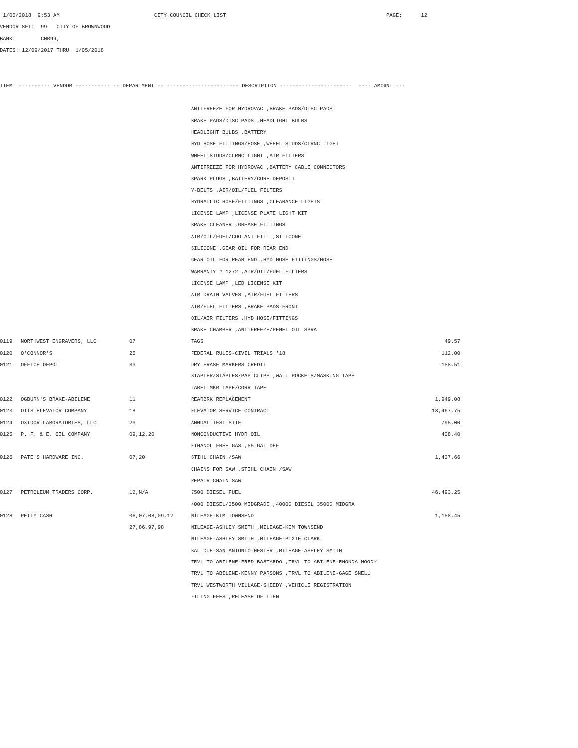1/05/2018 9:53 AM CITY COUNCIL CHECK LIST PAGE: 12
VENDOR SET: 99 CITY OF BROWNWOOD
BANK: CNB99,
DATES: 12/09/2017 THRU 1/05/2018
ITEM ---------- VENDOR ----------- -- DEPARTMENT -- ----------------------- DESCRIPTION ----------------------- ---- AMOUNT ---
| | | | ANTIFREEZE FOR HYDROVAC ,BRAKE PADS/DISC PADS | |
| | | | BRAKE PADS/DISC PADS ,HEADLIGHT BULBS | |
| | | | HEADLIGHT BULBS ,BATTERY | |
| | | | HYD HOSE FITTINGS/HOSE ,WHEEL STUDS/CLRNC LIGHT | |
| | | | WHEEL STUDS/CLRNC LIGHT ,AIR FILTERS | |
| | | | ANTIFREEZE FOR HYDROVAC ,BATTERY CABLE CONNECTORS | |
| | | | SPARK PLUGS ,BATTERY/CORE DEPOSIT | |
| | | | V-BELTS ,AIR/OIL/FUEL FILTERS | |
| | | | HYDRAULIC HOSE/FITTINGS ,CLEARANCE LIGHTS | |
| | | | LICENSE LAMP ,LICENSE PLATE LIGHT KIT | |
| | | | BRAKE CLEANER ,GREASE FITTINGS | |
| | | | AIR/OIL/FUEL/COOLANT FILT ,SILICONE | |
| | | | SILICONE ,GEAR OIL FOR REAR END | |
| | | | GEAR OIL FOR REAR END ,HYD HOSE FITTINGS/HOSE | |
| | | | WARRANTY # 1272 ,AIR/OIL/FUEL FILTERS | |
| | | | LICENSE LAMP ,LED LICENSE KIT | |
| | | | AIR DRAIN VALVES ,AIR/FUEL FILTERS | |
| | | | AIR/FUEL FILTERS ,BRAKE PADS-FRONT | |
| | | | OIL/AIR FILTERS ,HYD HOSE/FITTINGS | |
| | | | BRAKE CHAMBER ,ANTIFREEZE/PENET OIL SPRA | |
| 0119 | NORTHWEST ENGRAVERS, LLC | 07 | TAGS | 49.57 |
| 0120 | O'CONNOR'S | 25 | FEDERAL RULES-CIVIL TRIALS '18 | 112.00 |
| 0121 | OFFICE DEPOT | 33 | DRY ERASE MARKERS CREDIT | 158.51 |
| | | | STAPLER/STAPLES/PAP CLIPS ,WALL POCKETS/MASKING TAPE | |
| | | | LABEL MKR TAPE/CORR TAPE | |
| 0122 | OGBURN'S BRAKE-ABILENE | 11 | REARBRK REPLACEMENT | 1,949.08 |
| 0123 | OTIS ELEVATOR COMPANY | 18 | ELEVATOR SERVICE CONTRACT | 13,467.75 |
| 0124 | OXIDOR LABORATORIES, LLC | 23 | ANNUAL TEST SITE | 795.00 |
| 0125 | P. F. & E. OIL COMPANY | 09,12,20 | NONCONDUCTIVE HYDR OIL | 408.40 |
| | | | ETHANOL FREE GAS ,55 GAL DEF | |
| 0126 | PATE'S HARDWARE INC. | 07,20 | STIHL CHAIN /SAW | 1,427.66 |
| | | | CHAINS FOR SAW ,STIHL CHAIN /SAW | |
| | | | REPAIR CHAIN SAW | |
| 0127 | PETROLEUM TRADERS CORP. | 12,N/A | 7500 DIESEL FUEL | 46,493.25 |
| | | | 4000 DIESEL/3500 MIDGRADE ,4000G DIESEL 3500G MIDGRA | |
| 0128 | PETTY CASH | 06,07,08,09,12 | MILEAGE-KIM TOWNSEND | 1,158.45 |
| | | 27,86,97,98 | MILEAGE-ASHLEY SMITH ,MILEAGE-KIM TOWNSEND | |
| | | | MILEAGE-ASHLEY SMITH ,MILEAGE-PIXIE CLARK | |
| | | | BAL DUE-SAN ANTONIO-HESTER ,MILEAGE-ASHLEY SMITH | |
| | | | TRVL TO ABILENE-FRED BASTARDO ,TRVL TO ABILENE-RHONDA MOODY | |
| | | | TRVL TO ABILENE-KENNY PARSONS ,TRVL TO ABILENE-GAGE SNELL | |
| | | | TRVL WESTWORTH VILLAGE-SHEEDY ,VEHICLE REGISTRATION | |
| | | | FILING FEES ,RELEASE OF LIEN | |